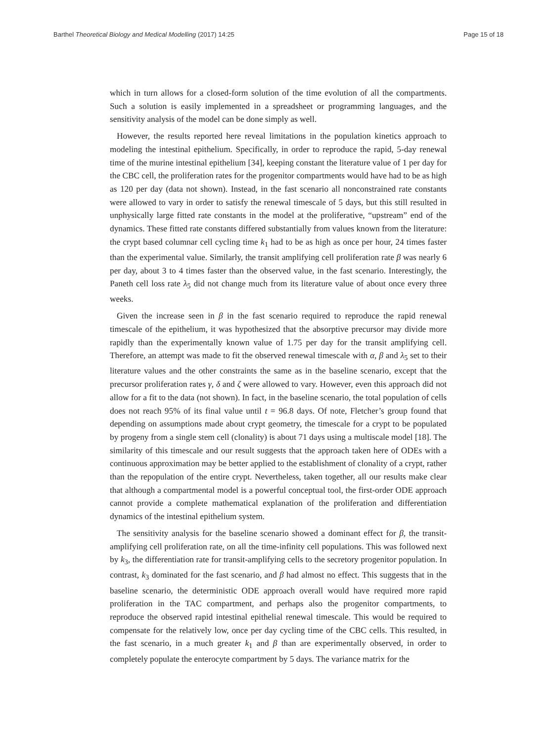Barthel Theoretical Biology and Medical Modelling (2017) 14:25 Page 15 of 18
which in turn allows for a closed-form solution of the time evolution of all the compartments. Such a solution is easily implemented in a spreadsheet or programming languages, and the sensitivity analysis of the model can be done simply as well.
However, the results reported here reveal limitations in the population kinetics approach to modeling the intestinal epithelium. Specifically, in order to reproduce the rapid, 5-day renewal time of the murine intestinal epithelium [34], keeping constant the literature value of 1 per day for the CBC cell, the proliferation rates for the progenitor compartments would have had to be as high as 120 per day (data not shown). Instead, in the fast scenario all nonconstrained rate constants were allowed to vary in order to satisfy the renewal timescale of 5 days, but this still resulted in unphysically large fitted rate constants in the model at the proliferative, “upstream” end of the dynamics. These fitted rate constants differed substantially from values known from the literature: the crypt based columnar cell cycling time k<sub>1</sub> had to be as high as once per hour, 24 times faster than the experimental value. Similarly, the transit amplifying cell proliferation rate β was nearly 6 per day, about 3 to 4 times faster than the observed value, in the fast scenario. Interestingly, the Paneth cell loss rate λ<sub>5</sub> did not change much from its literature value of about once every three weeks.
Given the increase seen in β in the fast scenario required to reproduce the rapid renewal timescale of the epithelium, it was hypothesized that the absorptive precursor may divide more rapidly than the experimentally known value of 1.75 per day for the transit amplifying cell. Therefore, an attempt was made to fit the observed renewal timescale with α, β and λ<sub>5</sub> set to their literature values and the other constraints the same as in the baseline scenario, except that the precursor proliferation rates γ, δ and ζ were allowed to vary. However, even this approach did not allow for a fit to the data (not shown). In fact, in the baseline scenario, the total population of cells does not reach 95% of its final value until t = 96.8 days. Of note, Fletcher’s group found that depending on assumptions made about crypt geometry, the timescale for a crypt to be populated by progeny from a single stem cell (clonality) is about 71 days using a multiscale model [18]. The similarity of this timescale and our result suggests that the approach taken here of ODEs with a continuous approximation may be better applied to the establishment of clonality of a crypt, rather than the repopulation of the entire crypt. Nevertheless, taken together, all our results make clear that although a compartmental model is a powerful conceptual tool, the first-order ODE approach cannot provide a complete mathematical explanation of the proliferation and differentiation dynamics of the intestinal epithelium system.
The sensitivity analysis for the baseline scenario showed a dominant effect for β, the transit-amplifying cell proliferation rate, on all the time-infinity cell populations. This was followed next by k<sub>3</sub>, the differentiation rate for transit-amplifying cells to the secretory progenitor population. In contrast, k<sub>3</sub> dominated for the fast scenario, and β had almost no effect. This suggests that in the baseline scenario, the deterministic ODE approach overall would have required more rapid proliferation in the TAC compartment, and perhaps also the progenitor compartments, to reproduce the observed rapid intestinal epithelial renewal timescale. This would be required to compensate for the relatively low, once per day cycling time of the CBC cells. This resulted, in the fast scenario, in a much greater k<sub>1</sub> and β than are experimentally observed, in order to completely populate the enterocyte compartment by 5 days. The variance matrix for the